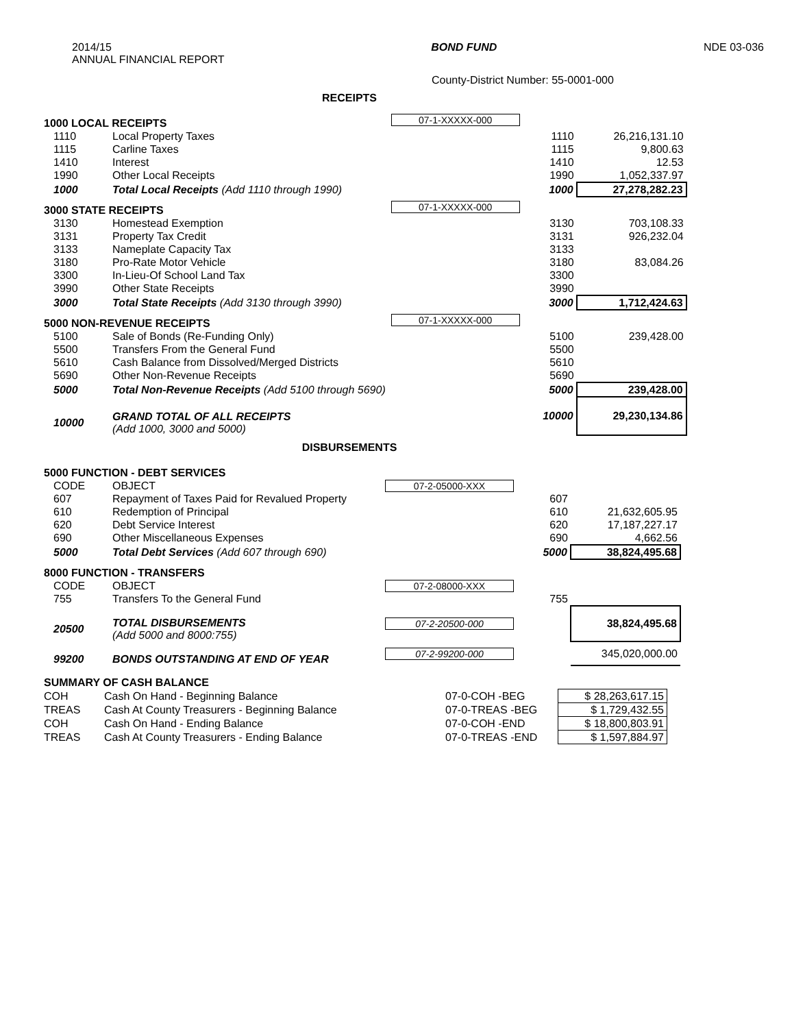2014/15
ANNUAL FINANCIAL REPORT
BOND FUND NDE 03-036
County-District Number: 55-0001-000
RECEIPTS
| 1000 LOCAL RECEIPTS | | 07-1-XXXXX-000 | | |
| 1110 | Local Property Taxes | | 1110 | 26,216,131.10 |
| 1115 | Carline Taxes | | 1115 | 9,800.63 |
| 1410 | Interest | | 1410 | 12.53 |
| 1990 | Other Local Receipts | | 1990 | 1,052,337.97 |
| 1000 | Total Local Receipts (Add 1110 through 1990) | | 1000 | 27,278,282.23 |
| 3000 STATE RECEIPTS | | 07-1-XXXXX-000 | | |
| 3130 | Homestead Exemption | | 3130 | 703,108.33 |
| 3131 | Property Tax Credit | | 3131 | 926,232.04 |
| 3133 | Nameplate Capacity Tax | | 3133 | |
| 3180 | Pro-Rate Motor Vehicle | | 3180 | 83,084.26 |
| 3300 | In-Lieu-Of School Land Tax | | 3300 | |
| 3990 | Other State Receipts | | 3990 | |
| 3000 | Total State Receipts (Add 3130 through 3990) | | 3000 | 1,712,424.63 |
| 5000 NON-REVENUE RECEIPTS | | 07-1-XXXXX-000 | | |
| 5100 | Sale of Bonds (Re-Funding Only) | | 5100 | 239,428.00 |
| 5500 | Transfers From the General Fund | | 5500 | |
| 5610 | Cash Balance from Dissolved/Merged Districts | | 5610 | |
| 5690 | Other Non-Revenue Receipts | | 5690 | |
| 5000 | Total Non-Revenue Receipts (Add 5100 through 5690) | | 5000 | 239,428.00 |
| 10000 | GRAND TOTAL OF ALL RECEIPTS (Add 1000, 3000 and 5000) | | 10000 | 29,230,134.86 |
DISBURSEMENTS
| 5000 FUNCTION - DEBT SERVICES | | | | |
| CODE | OBJECT | 07-2-05000-XXX | | |
| 607 | Repayment of Taxes Paid for Revalued Property | | 607 | |
| 610 | Redemption of Principal | | 610 | 21,632,605.95 |
| 620 | Debt Service Interest | | 620 | 17,187,227.17 |
| 690 | Other Miscellaneous Expenses | | 690 | 4,662.56 |
| 5000 | Total Debt Services (Add 607 through 690) | | 5000 | 38,824,495.68 |
| 8000 FUNCTION - TRANSFERS | | | | |
| CODE | OBJECT | 07-2-08000-XXX | | |
| 755 | Transfers To the General Fund | | 755 | |
| 20500 | TOTAL DISBURSEMENTS (Add 5000 and 8000:755) | 07-2-20500-000 | | 38,824,495.68 |
| 99200 | BONDS OUTSTANDING AT END OF YEAR | 07-2-99200-000 | | 345,020,000.00 |
| SUMMARY OF CASH BALANCE | | | |
| COH | Cash On Hand - Beginning Balance | 07-0-COH -BEG | $ 28,263,617.15 |
| TREAS | Cash At County Treasurers - Beginning Balance | 07-0-TREAS -BEG | $ 1,729,432.55 |
| COH | Cash On Hand - Ending Balance | 07-0-COH -END | $ 18,800,803.91 |
| TREAS | Cash At County Treasurers - Ending Balance | 07-0-TREAS -END | $ 1,597,884.97 |